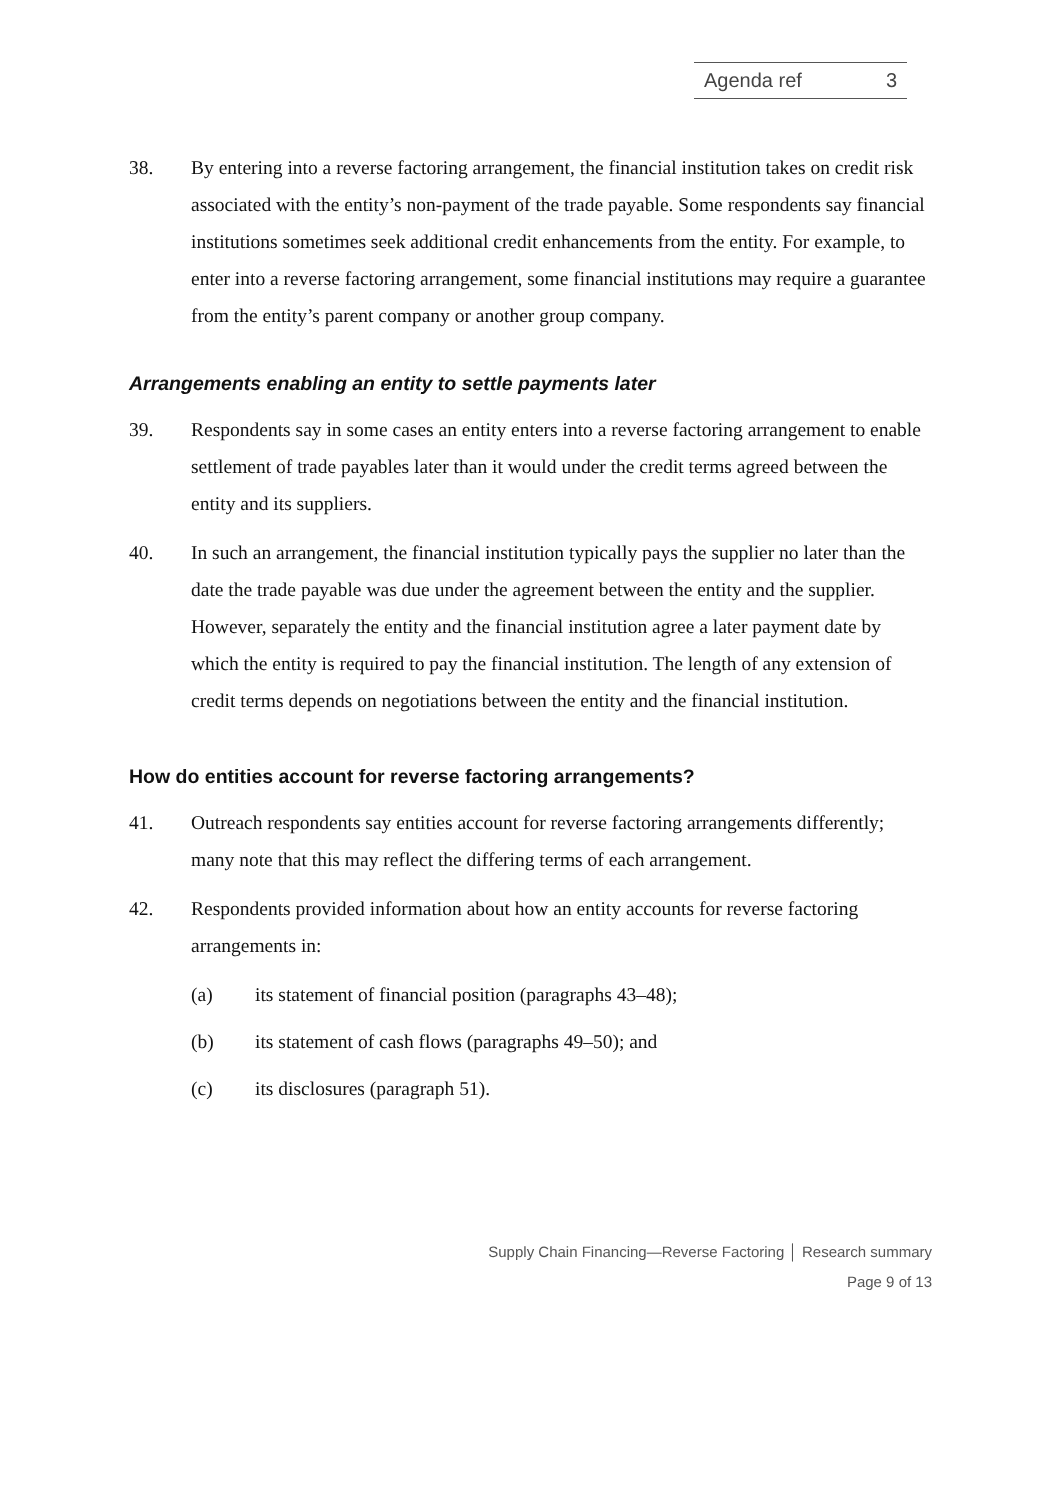Agenda ref 3
38. By entering into a reverse factoring arrangement, the financial institution takes on credit risk associated with the entity’s non-payment of the trade payable. Some respondents say financial institutions sometimes seek additional credit enhancements from the entity. For example, to enter into a reverse factoring arrangement, some financial institutions may require a guarantee from the entity’s parent company or another group company.
Arrangements enabling an entity to settle payments later
39. Respondents say in some cases an entity enters into a reverse factoring arrangement to enable settlement of trade payables later than it would under the credit terms agreed between the entity and its suppliers.
40. In such an arrangement, the financial institution typically pays the supplier no later than the date the trade payable was due under the agreement between the entity and the supplier. However, separately the entity and the financial institution agree a later payment date by which the entity is required to pay the financial institution. The length of any extension of credit terms depends on negotiations between the entity and the financial institution.
How do entities account for reverse factoring arrangements?
41. Outreach respondents say entities account for reverse factoring arrangements differently; many note that this may reflect the differing terms of each arrangement.
42. Respondents provided information about how an entity accounts for reverse factoring arrangements in:
(a) its statement of financial position (paragraphs 43–48);
(b) its statement of cash flows (paragraphs 49–50); and
(c) its disclosures (paragraph 51).
Supply Chain Financing—Reverse Factoring │ Research summary
Page 9 of 13